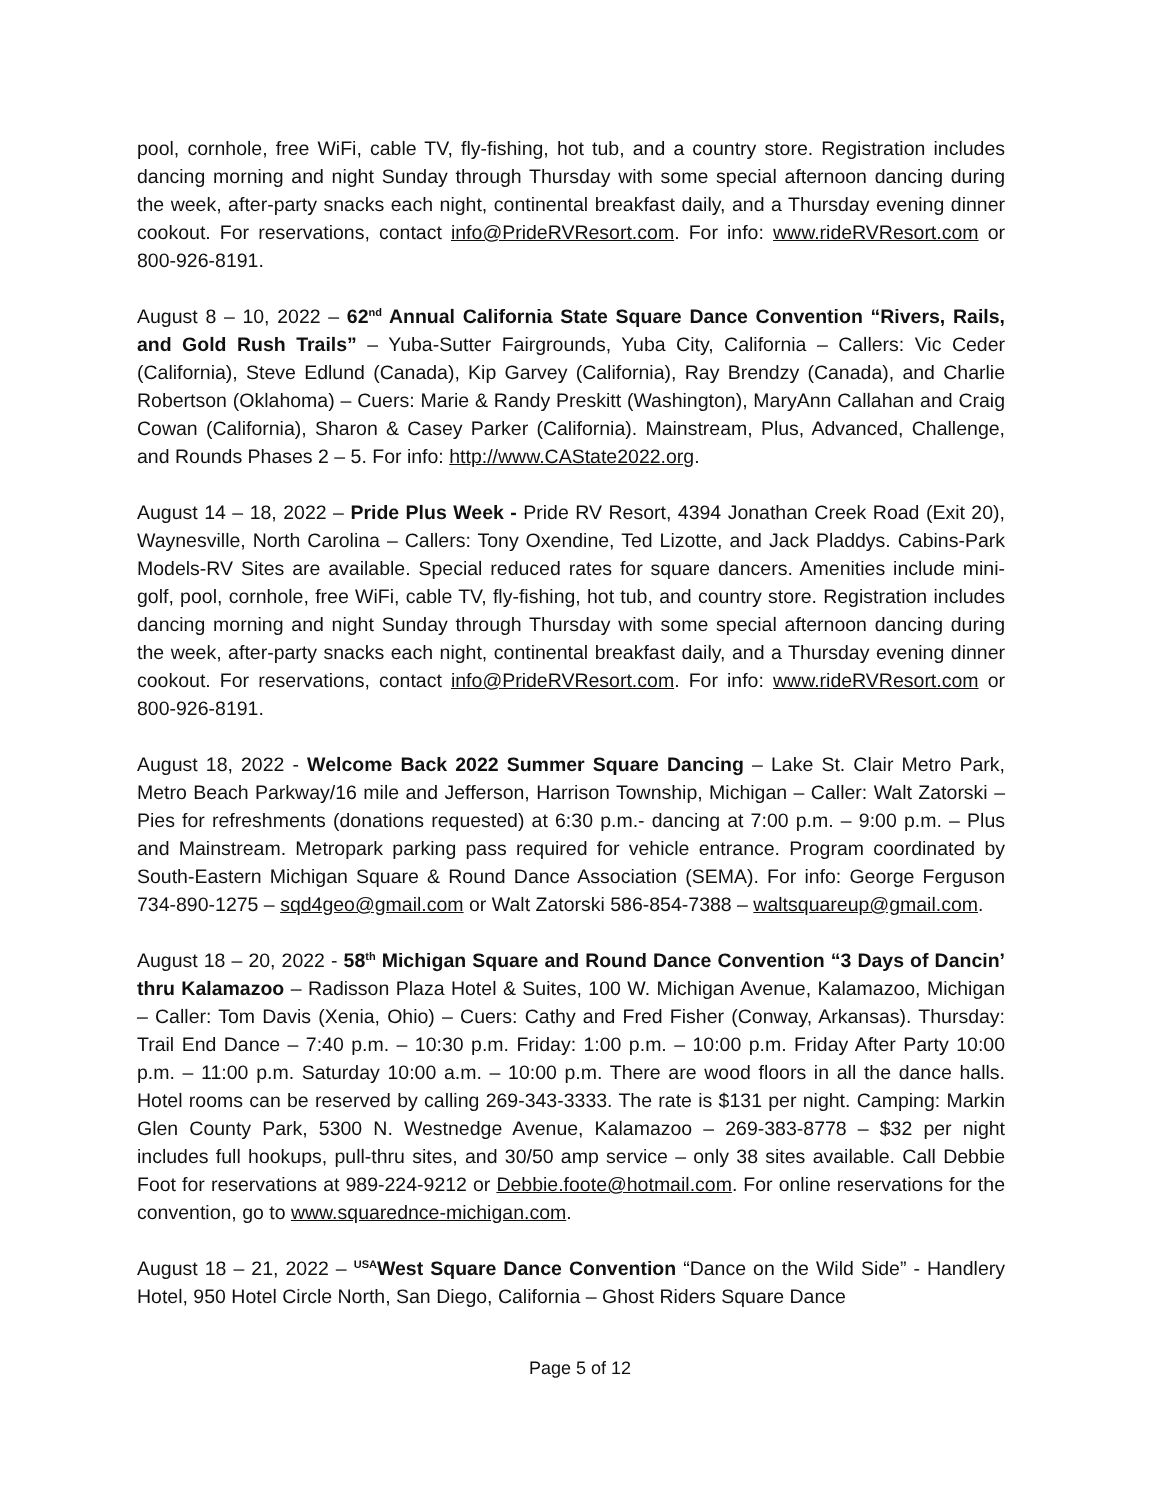pool, cornhole, free WiFi, cable TV, fly-fishing, hot tub, and a country store. Registration includes dancing morning and night Sunday through Thursday with some special afternoon dancing during the week, after-party snacks each night, continental breakfast daily, and a Thursday evening dinner cookout. For reservations, contact info@PrideRVResort.com. For info: www.rideRVResort.com or 800-926-8191.
August 8 – 10, 2022 – 62<sup>nd</sup> Annual California State Square Dance Convention “Rivers, Rails, and Gold Rush Trails” – Yuba-Sutter Fairgrounds, Yuba City, California – Callers: Vic Ceder (California), Steve Edlund (Canada), Kip Garvey (California), Ray Brendzy (Canada), and Charlie Robertson (Oklahoma) – Cuers: Marie & Randy Preskitt (Washington), MaryAnn Callahan and Craig Cowan (California), Sharon & Casey Parker (California). Mainstream, Plus, Advanced, Challenge, and Rounds Phases 2 – 5. For info: http://www.CAState2022.org.
August 14 – 18, 2022 – Pride Plus Week - Pride RV Resort, 4394 Jonathan Creek Road (Exit 20), Waynesville, North Carolina – Callers: Tony Oxendine, Ted Lizotte, and Jack Pladdys. Cabins-Park Models-RV Sites are available. Special reduced rates for square dancers. Amenities include mini-golf, pool, cornhole, free WiFi, cable TV, fly-fishing, hot tub, and country store. Registration includes dancing morning and night Sunday through Thursday with some special afternoon dancing during the week, after-party snacks each night, continental breakfast daily, and a Thursday evening dinner cookout. For reservations, contact info@PrideRVResort.com. For info: www.rideRVResort.com or 800-926-8191.
August 18, 2022 - Welcome Back 2022 Summer Square Dancing – Lake St. Clair Metro Park, Metro Beach Parkway/16 mile and Jefferson, Harrison Township, Michigan – Caller: Walt Zatorski – Pies for refreshments (donations requested) at 6:30 p.m.- dancing at 7:00 p.m. – 9:00 p.m. – Plus and Mainstream. Metropark parking pass required for vehicle entrance. Program coordinated by South-Eastern Michigan Square & Round Dance Association (SEMA). For info: George Ferguson 734-890-1275 – sqd4geo@gmail.com or Walt Zatorski 586-854-7388 – waltsquareup@gmail.com.
August 18 – 20, 2022 - 58<sup>th</sup> Michigan Square and Round Dance Convention “3 Days of Dancin’ thru Kalamazoo – Radisson Plaza Hotel & Suites, 100 W. Michigan Avenue, Kalamazoo, Michigan – Caller: Tom Davis (Xenia, Ohio) – Cuers: Cathy and Fred Fisher (Conway, Arkansas). Thursday: Trail End Dance – 7:40 p.m. – 10:30 p.m. Friday: 1:00 p.m. – 10:00 p.m. Friday After Party 10:00 p.m. – 11:00 p.m. Saturday 10:00 a.m. – 10:00 p.m. There are wood floors in all the dance halls. Hotel rooms can be reserved by calling 269-343-3333. The rate is $131 per night. Camping: Markin Glen County Park, 5300 N. Westnedge Avenue, Kalamazoo – 269-383-8778 – $32 per night includes full hookups, pull-thru sites, and 30/50 amp service – only 38 sites available. Call Debbie Foot for reservations at 989-224-9212 or Debbie.foote@hotmail.com. For online reservations for the convention, go to www.squarednce-michigan.com.
August 18 – 21, 2022 – <sup>USA</sup>West Square Dance Convention “Dance on the Wild Side” - Handlery Hotel, 950 Hotel Circle North, San Diego, California – Ghost Riders Square Dance
Page 5 of 12